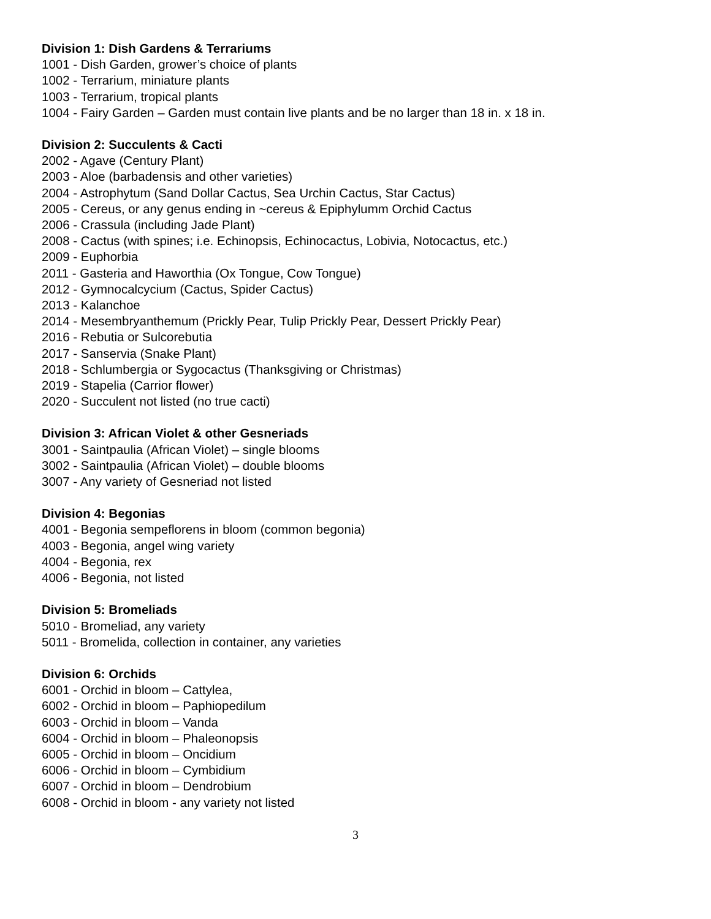Division 1: Dish Gardens & Terrariums
1001 - Dish Garden, grower’s choice of plants
1002 - Terrarium, miniature plants
1003 - Terrarium, tropical plants
1004 - Fairy Garden – Garden must contain live plants and be no larger than 18 in. x 18 in.
Division 2: Succulents & Cacti
2002 - Agave (Century Plant)
2003 - Aloe (barbadensis and other varieties)
2004 - Astrophytum (Sand Dollar Cactus, Sea Urchin Cactus, Star Cactus)
2005 - Cereus, or any genus ending in ~cereus & Epiphylumm Orchid Cactus
2006 - Crassula (including Jade Plant)
2008 - Cactus (with spines; i.e. Echinopsis, Echinocactus, Lobivia, Notocactus, etc.)
2009 - Euphorbia
2011 - Gasteria and Haworthia (Ox Tongue, Cow Tongue)
2012 - Gymnocalcycium (Cactus, Spider Cactus)
2013 - Kalanchoe
2014 - Mesembryanthemum (Prickly Pear, Tulip Prickly Pear, Dessert Prickly Pear)
2016 - Rebutia or Sulcorebutia
2017 - Sanservia (Snake Plant)
2018 - Schlumbergia or Sygocactus (Thanksgiving or Christmas)
2019 - Stapelia (Carrior flower)
2020 - Succulent not listed (no true cacti)
Division 3: African Violet & other Gesneriads
3001 - Saintpaulia (African Violet) – single blooms
3002 - Saintpaulia (African Violet) – double blooms
3007 - Any variety of Gesneriad not listed
Division 4: Begonias
4001 - Begonia sempeflorens in bloom (common begonia)
4003 - Begonia, angel wing variety
4004 - Begonia, rex
4006 - Begonia, not listed
Division 5: Bromeliads
5010 - Bromeliad, any variety
5011 - Bromelida, collection in container, any varieties
Division 6: Orchids
6001 - Orchid in bloom – Cattylea,
6002 - Orchid in bloom – Paphiopedilum
6003 - Orchid in bloom – Vanda
6004 - Orchid in bloom – Phaleonopsis
6005 - Orchid in bloom – Oncidium
6006 - Orchid in bloom – Cymbidium
6007 - Orchid in bloom – Dendrobium
6008 - Orchid in bloom - any variety not listed
3